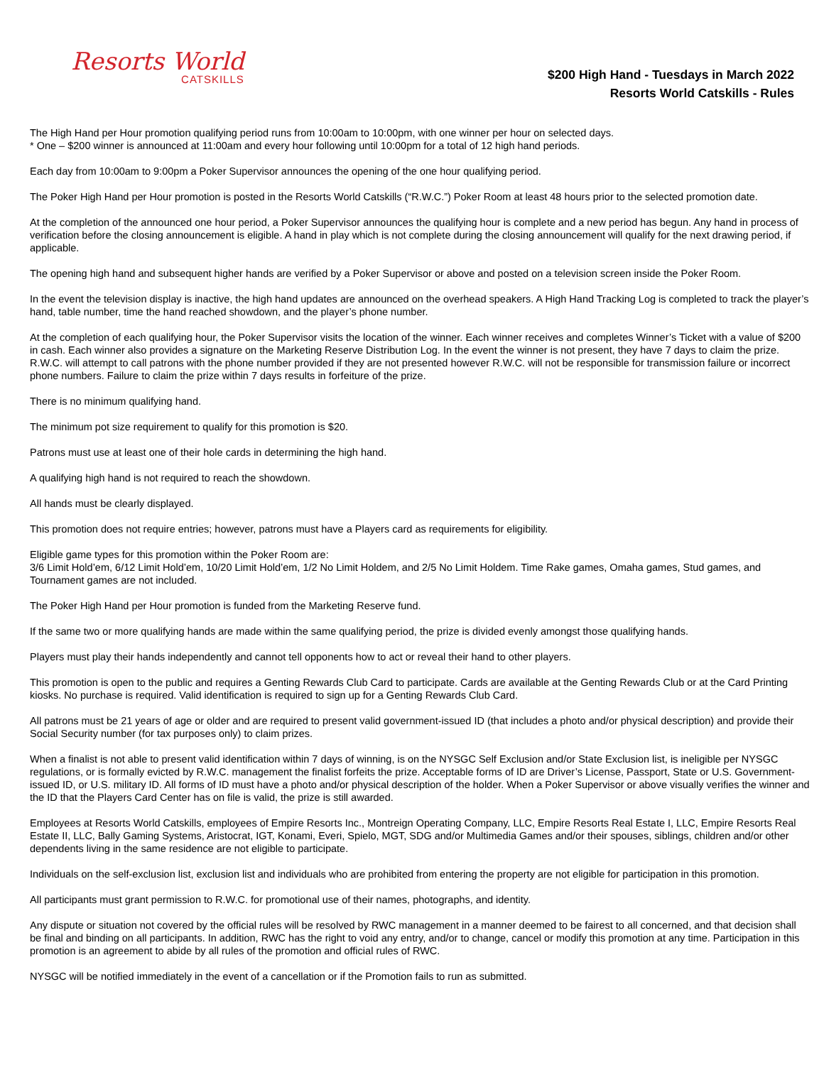Resorts World
CATSKILLS
$200 High Hand - Tuesdays in March 2022
Resorts World Catskills - Rules
The High Hand per Hour promotion qualifying period runs from 10:00am to 10:00pm, with one winner per hour on selected days.
* One – $200 winner is announced at 11:00am and every hour following until 10:00pm for a total of 12 high hand periods.
Each day from 10:00am to 9:00pm a Poker Supervisor announces the opening of the one hour qualifying period.
The Poker High Hand per Hour promotion is posted in the Resorts World Catskills (“R.W.C.”) Poker Room at least 48 hours prior to the selected promotion date.
At the completion of the announced one hour period, a Poker Supervisor announces the qualifying hour is complete and a new period has begun. Any hand in process of verification before the closing announcement is eligible. A hand in play which is not complete during the closing announcement will qualify for the next drawing period, if applicable.
The opening high hand and subsequent higher hands are verified by a Poker Supervisor or above and posted on a television screen inside the Poker Room.
In the event the television display is inactive, the high hand updates are announced on the overhead speakers. A High Hand Tracking Log is completed to track the player’s hand, table number, time the hand reached showdown, and the player’s phone number.
At the completion of each qualifying hour, the Poker Supervisor visits the location of the winner. Each winner receives and completes Winner’s Ticket with a value of $200 in cash. Each winner also provides a signature on the Marketing Reserve Distribution Log. In the event the winner is not present, they have 7 days to claim the prize. R.W.C. will attempt to call patrons with the phone number provided if they are not presented however R.W.C. will not be responsible for transmission failure or incorrect phone numbers. Failure to claim the prize within 7 days results in forfeiture of the prize.
There is no minimum qualifying hand.
The minimum pot size requirement to qualify for this promotion is $20.
Patrons must use at least one of their hole cards in determining the high hand.
A qualifying high hand is not required to reach the showdown.
All hands must be clearly displayed.
This promotion does not require entries; however, patrons must have a Players card as requirements for eligibility.
Eligible game types for this promotion within the Poker Room are:
3/6 Limit Hold’em, 6/12 Limit Hold’em, 10/20 Limit Hold’em, 1/2 No Limit Holdem, and 2/5 No Limit Holdem. Time Rake games, Omaha games, Stud games, and Tournament games are not included.
The Poker High Hand per Hour promotion is funded from the Marketing Reserve fund.
If the same two or more qualifying hands are made within the same qualifying period, the prize is divided evenly amongst those qualifying hands.
Players must play their hands independently and cannot tell opponents how to act or reveal their hand to other players.
This promotion is open to the public and requires a Genting Rewards Club Card to participate. Cards are available at the Genting Rewards Club or at the Card Printing kiosks. No purchase is required. Valid identification is required to sign up for a Genting Rewards Club Card.
All patrons must be 21 years of age or older and are required to present valid government-issued ID (that includes a photo and/or physical description) and provide their Social Security number (for tax purposes only) to claim prizes.
When a finalist is not able to present valid identification within 7 days of winning, is on the NYSGC Self Exclusion and/or State Exclusion list, is ineligible per NYSGC regulations, or is formally evicted by R.W.C. management the finalist forfeits the prize. Acceptable forms of ID are Driver’s License, Passport, State or U.S. Government-issued ID, or U.S. military ID. All forms of ID must have a photo and/or physical description of the holder. When a Poker Supervisor or above visually verifies the winner and the ID that the Players Card Center has on file is valid, the prize is still awarded.
Employees at Resorts World Catskills, employees of Empire Resorts Inc., Montreign Operating Company, LLC, Empire Resorts Real Estate I, LLC, Empire Resorts Real Estate II, LLC, Bally Gaming Systems, Aristocrat, IGT, Konami, Everi, Spielo, MGT, SDG and/or Multimedia Games and/or their spouses, siblings, children and/or other dependents living in the same residence are not eligible to participate.
Individuals on the self-exclusion list, exclusion list and individuals who are prohibited from entering the property are not eligible for participation in this promotion.
All participants must grant permission to R.W.C. for promotional use of their names, photographs, and identity.
Any dispute or situation not covered by the official rules will be resolved by RWC management in a manner deemed to be fairest to all concerned, and that decision shall be final and binding on all participants. In addition, RWC has the right to void any entry, and/or to change, cancel or modify this promotion at any time. Participation in this promotion is an agreement to abide by all rules of the promotion and official rules of RWC.
NYSGC will be notified immediately in the event of a cancellation or if the Promotion fails to run as submitted.